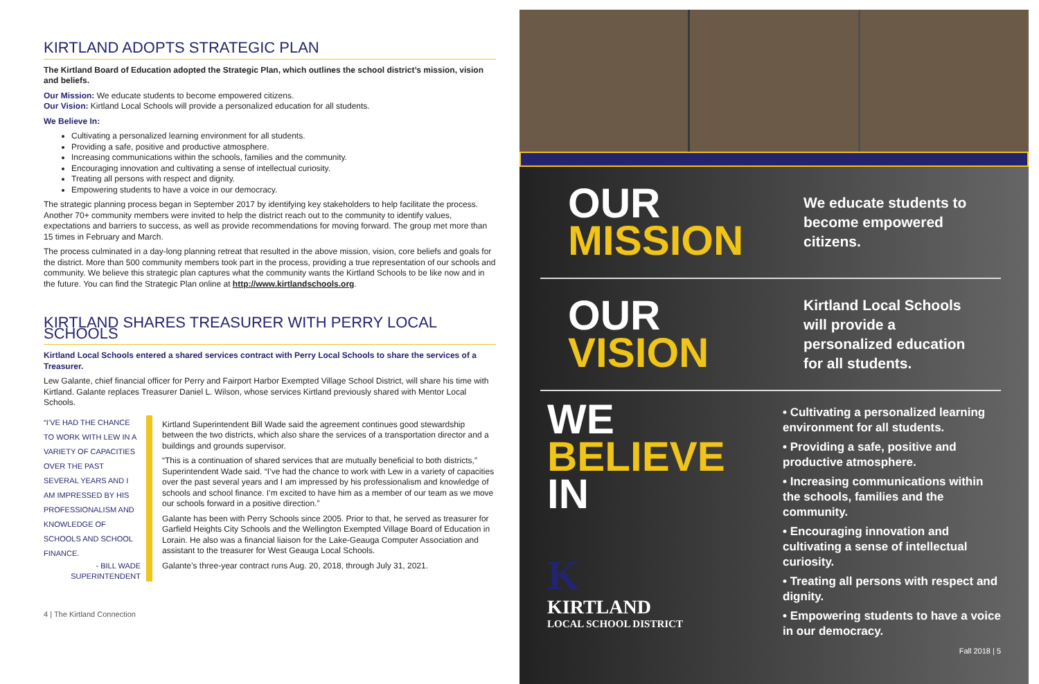KIRTLAND ADOPTS STRATEGIC PLAN
The Kirtland Board of Education adopted the Strategic Plan, which outlines the school district’s mission, vision and beliefs.
Our Mission: We educate students to become empowered citizens.
Our Vision: Kirtland Local Schools will provide a personalized education for all students.
We Believe In:
Cultivating a personalized learning environment for all students.
Providing a safe, positive and productive atmosphere.
Increasing communications within the schools, families and the community.
Encouraging innovation and cultivating a sense of intellectual curiosity.
Treating all persons with respect and dignity.
Empowering students to have a voice in our democracy.
The strategic planning process began in September 2017 by identifying key stakeholders to help facilitate the process. Another 70+ community members were invited to help the district reach out to the community to identify values, expectations and barriers to success, as well as provide recommendations for moving forward. The group met more than 15 times in February and March.
The process culminated in a day-long planning retreat that resulted in the above mission, vision, core beliefs and goals for the district. More than 500 community members took part in the process, providing a true representation of our schools and community. We believe this strategic plan captures what the community wants the Kirtland Schools to be like now and in the future. You can find the Strategic Plan online at http://www.kirtlandschools.org.
KIRTLAND SHARES TREASURER WITH PERRY LOCAL SCHOOLS
Kirtland Local Schools entered a shared services contract with Perry Local Schools to share the services of a Treasurer.
Lew Galante, chief financial officer for Perry and Fairport Harbor Exempted Village School District, will share his time with Kirtland. Galante replaces Treasurer Daniel L. Wilson, whose services Kirtland previously shared with Mentor Local Schools.
“I’VE HAD THE CHANCE TO WORK WITH LEW IN A VARIETY OF CAPACITIES OVER THE PAST SEVERAL YEARS AND I AM IMPRESSED BY HIS PROFESSIONALISM AND KNOWLEDGE OF SCHOOLS AND SCHOOL FINANCE.
- BILL WADE
SUPERINTENDENT
Kirtland Superintendent Bill Wade said the agreement continues good stewardship between the two districts, which also share the services of a transportation director and a buildings and grounds supervisor.
“This is a continuation of shared services that are mutually beneficial to both districts,” Superintendent Wade said. “I’ve had the chance to work with Lew in a variety of capacities over the past several years and I am impressed by his professionalism and knowledge of schools and school finance. I’m excited to have him as a member of our team as we move our schools forward in a positive direction.”
Galante has been with Perry Schools since 2005. Prior to that, he served as treasurer for Garfield Heights City Schools and the Wellington Exempted Village Board of Education in Lorain. He also was a financial liaison for the Lake-Geauga Computer Association and assistant to the treasurer for West Geauga Local Schools.
Galante’s three-year contract runs Aug. 20, 2018, through July 31, 2021.
4 | The Kirtland Connection
OUR
MISSION
We educate students to become empowered citizens.
OUR
VISION
Kirtland Local Schools will provide a personalized education for all students.
WE
BELIEVE
IN
K
KIRTLAND
LOCAL SCHOOL DISTRICT
• Cultivating a personalized learning environment for all students.
• Providing a safe, positive and productive atmosphere.
• Increasing communications within the schools, families and the community.
• Encouraging innovation and cultivating a sense of intellectual curiosity.
• Treating all persons with respect and dignity.
• Empowering students to have a voice in our democracy.
Fall 2018 | 5